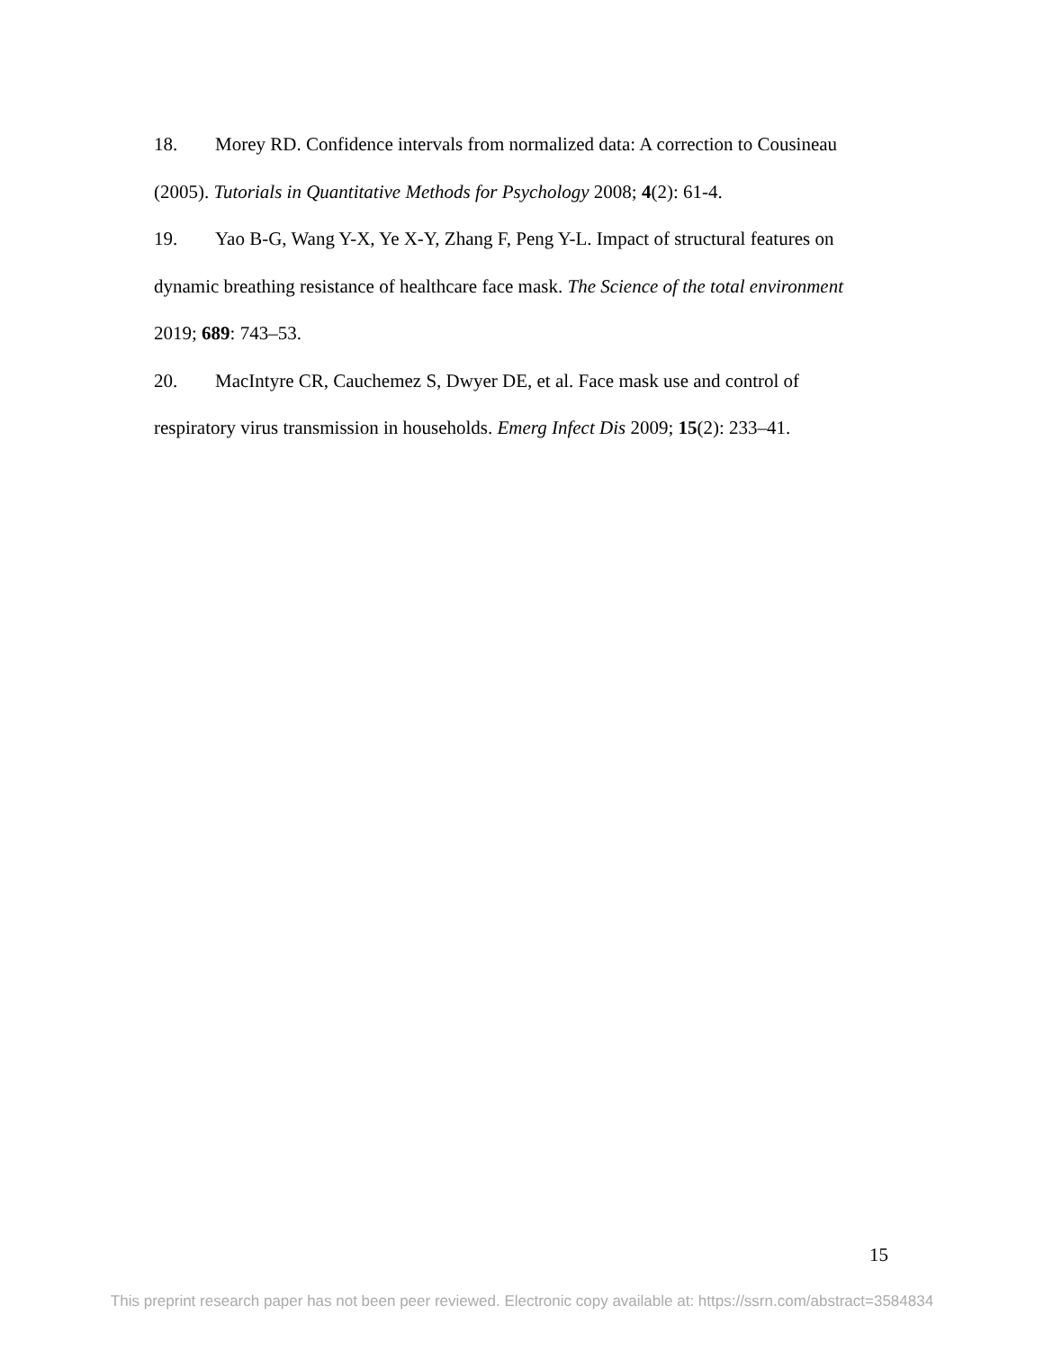18. Morey RD. Confidence intervals from normalized data: A correction to Cousineau (2005). Tutorials in Quantitative Methods for Psychology 2008; 4(2): 61-4.
19. Yao B-G, Wang Y-X, Ye X-Y, Zhang F, Peng Y-L. Impact of structural features on dynamic breathing resistance of healthcare face mask. The Science of the total environment 2019; 689: 743–53.
20. MacIntyre CR, Cauchemez S, Dwyer DE, et al. Face mask use and control of respiratory virus transmission in households. Emerg Infect Dis 2009; 15(2): 233–41.
15
This preprint research paper has not been peer reviewed. Electronic copy available at: https://ssrn.com/abstract=3584834